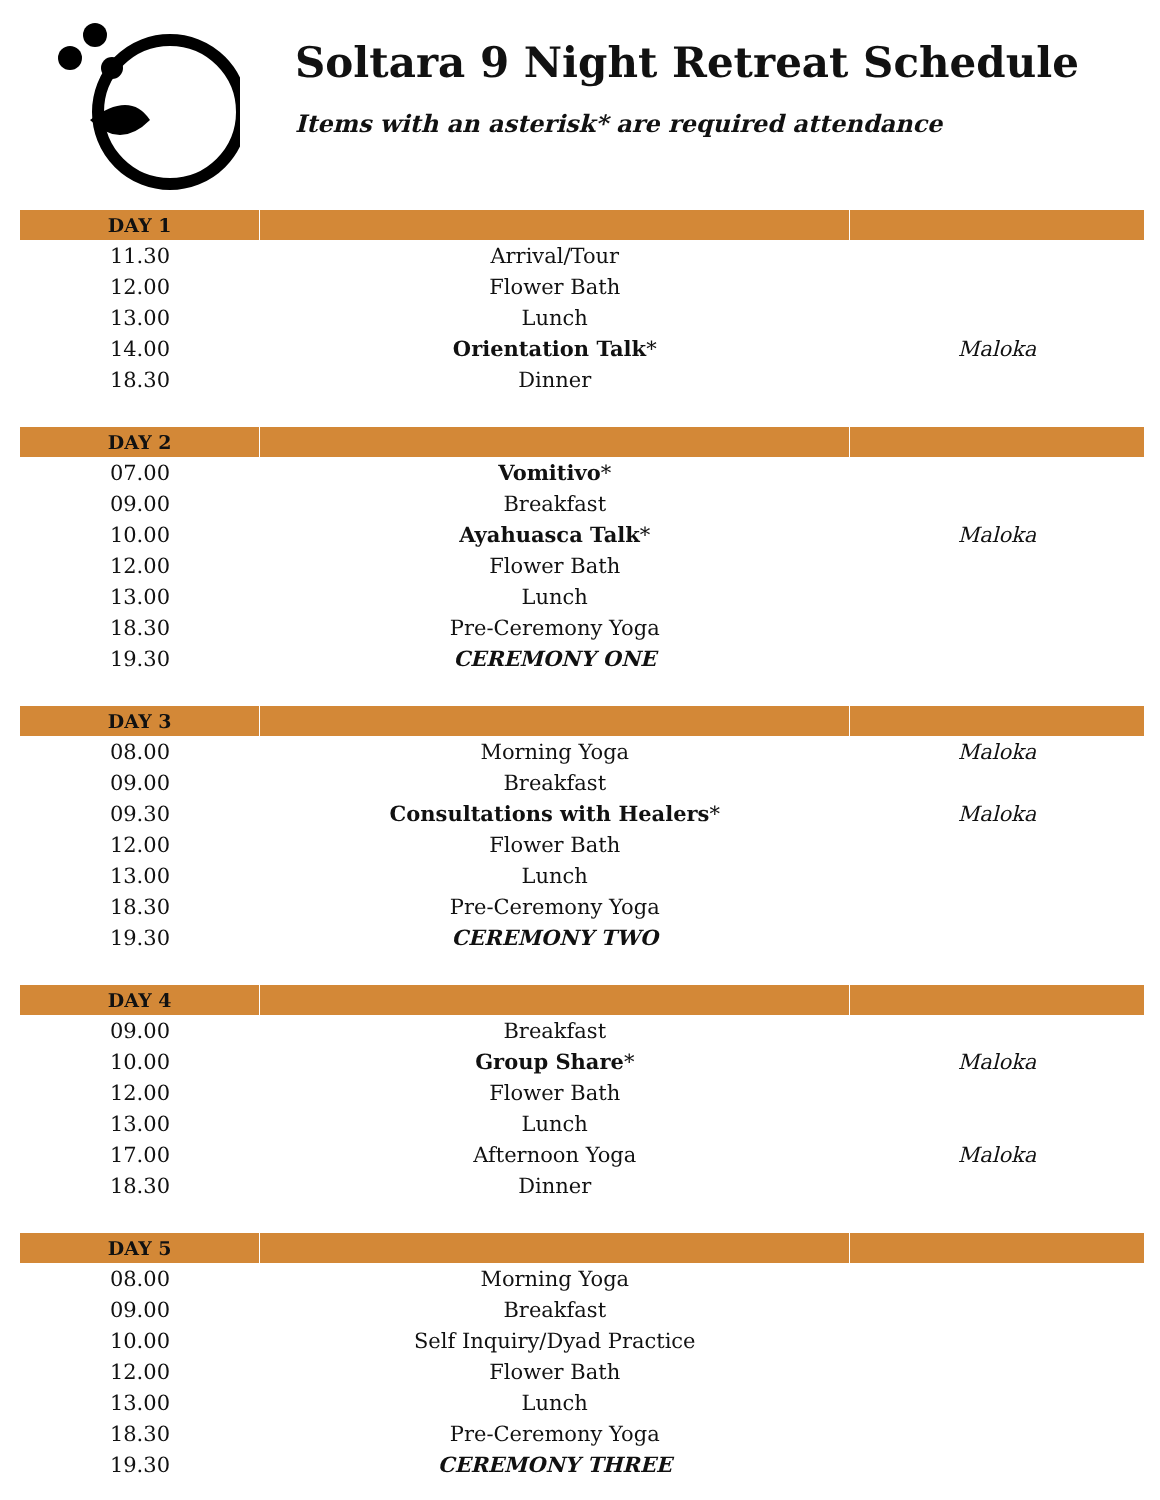Soltara 9 Night Retreat Schedule
Items with an asterisk* are required attendance
| DAY 1 | | |
| --- | --- | --- |
| 11.30 | Arrival/Tour | |
| 12.00 | Flower Bath | |
| 13.00 | Lunch | |
| 14.00 | Orientation Talk * | Maloka |
| 18.30 | Dinner | |
| DAY 2 | | |
| 07.00 | Vomitivo * | |
| 09.00 | Breakfast | |
| 10.00 | Ayahuasca Talk * | Maloka |
| 12.00 | Flower Bath | |
| 13.00 | Lunch | |
| 18.30 | Pre-Ceremony Yoga | |
| 19.30 | CEREMONY ONE | |
| DAY 3 | | |
| 08.00 | Morning Yoga | Maloka |
| 09.00 | Breakfast | |
| 09.30 | Consultations with Healers * | Maloka |
| 12.00 | Flower Bath | |
| 13.00 | Lunch | |
| 18.30 | Pre-Ceremony Yoga | |
| 19.30 | CEREMONY TWO | |
| DAY 4 | | |
| 09.00 | Breakfast | |
| 10.00 | Group Share * | Maloka |
| 12.00 | Flower Bath | |
| 13.00 | Lunch | |
| 17.00 | Afternoon Yoga | Maloka |
| 18.30 | Dinner | |
| DAY 5 | | |
| 08.00 | Morning Yoga | |
| 09.00 | Breakfast | |
| 10.00 | Self Inquiry/Dyad Practice | |
| 12.00 | Flower Bath | |
| 13.00 | Lunch | |
| 18.30 | Pre-Ceremony Yoga | |
| 19.30 | CEREMONY THREE | |